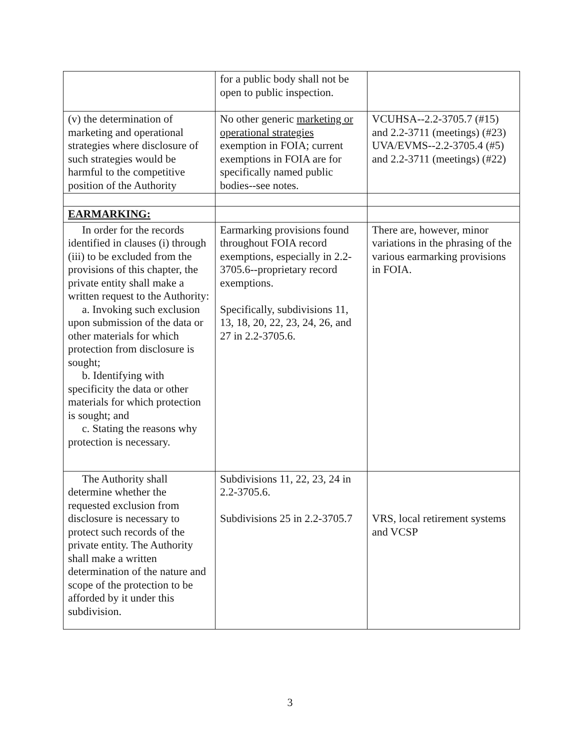| | for a public body shall not be open to public inspection. | |
| (v) the determination of marketing and operational strategies where disclosure of such strategies would be harmful to the competitive position of the Authority | No other generic marketing or operational strategies exemption in FOIA; current exemptions in FOIA are for specifically named public bodies--see notes. | VCUHSA--2.2-3705.7 (#15) and 2.2-3711 (meetings) (#23) UVA/EVMS--2.2-3705.4 (#5) and 2.2-3711 (meetings) (#22) |
| EARMARKING: | | |
| In order for the records identified in clauses (i) through (iii) to be excluded from the provisions of this chapter, the private entity shall make a written request to the Authority: a. Invoking such exclusion upon submission of the data or other materials for which protection from disclosure is sought; b. Identifying with specificity the data or other materials for which protection is sought; and c. Stating the reasons why protection is necessary. | Earmarking provisions found throughout FOIA record exemptions, especially in 2.2-3705.6--proprietary record exemptions. Specifically, subdivisions 11, 13, 18, 20, 22, 23, 24, 26, and 27 in 2.2-3705.6. | There are, however, minor variations in the phrasing of the various earmarking provisions in FOIA. |
| The Authority shall determine whether the requested exclusion from disclosure is necessary to protect such records of the private entity. The Authority shall make a written determination of the nature and scope of the protection to be afforded by it under this subdivision. | Subdivisions 11, 22, 23, 24 in 2.2-3705.6. Subdivisions 25 in 2.2-3705.7 | VRS, local retirement systems and VCSP |
3